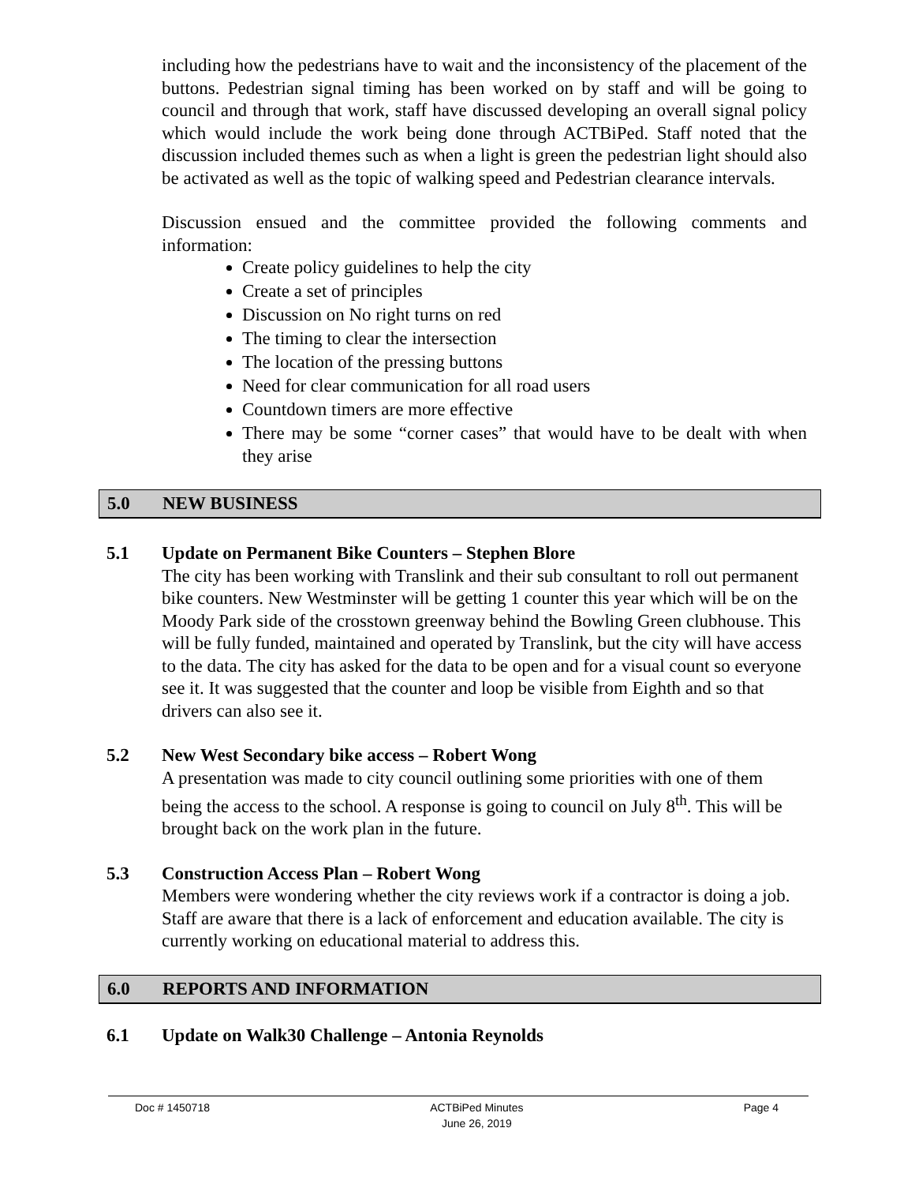including how the pedestrians have to wait and the inconsistency of the placement of the buttons. Pedestrian signal timing has been worked on by staff and will be going to council and through that work, staff have discussed developing an overall signal policy which would include the work being done through ACTBiPed. Staff noted that the discussion included themes such as when a light is green the pedestrian light should also be activated as well as the topic of walking speed and Pedestrian clearance intervals.
Discussion ensued and the committee provided the following comments and information:
Create policy guidelines to help the city
Create a set of principles
Discussion on No right turns on red
The timing to clear the intersection
The location of the pressing buttons
Need for clear communication for all road users
Countdown timers are more effective
There may be some “corner cases” that would have to be dealt with when they arise
5.0 NEW BUSINESS
5.1 Update on Permanent Bike Counters – Stephen Blore
The city has been working with Translink and their sub consultant to roll out permanent bike counters. New Westminster will be getting 1 counter this year which will be on the Moody Park side of the crosstown greenway behind the Bowling Green clubhouse. This will be fully funded, maintained and operated by Translink, but the city will have access to the data. The city has asked for the data to be open and for a visual count so everyone see it. It was suggested that the counter and loop be visible from Eighth and so that drivers can also see it.
5.2 New West Secondary bike access – Robert Wong
A presentation was made to city council outlining some priorities with one of them being the access to the school. A response is going to council on July 8<sup>th</sup>. This will be brought back on the work plan in the future.
5.3 Construction Access Plan – Robert Wong
Members were wondering whether the city reviews work if a contractor is doing a job. Staff are aware that there is a lack of enforcement and education available. The city is currently working on educational material to address this.
6.0 REPORTS AND INFORMATION
6.1 Update on Walk30 Challenge – Antonia Reynolds
Doc # 1450718 ACTBiPed Minutes
June 26, 2019 Page 4